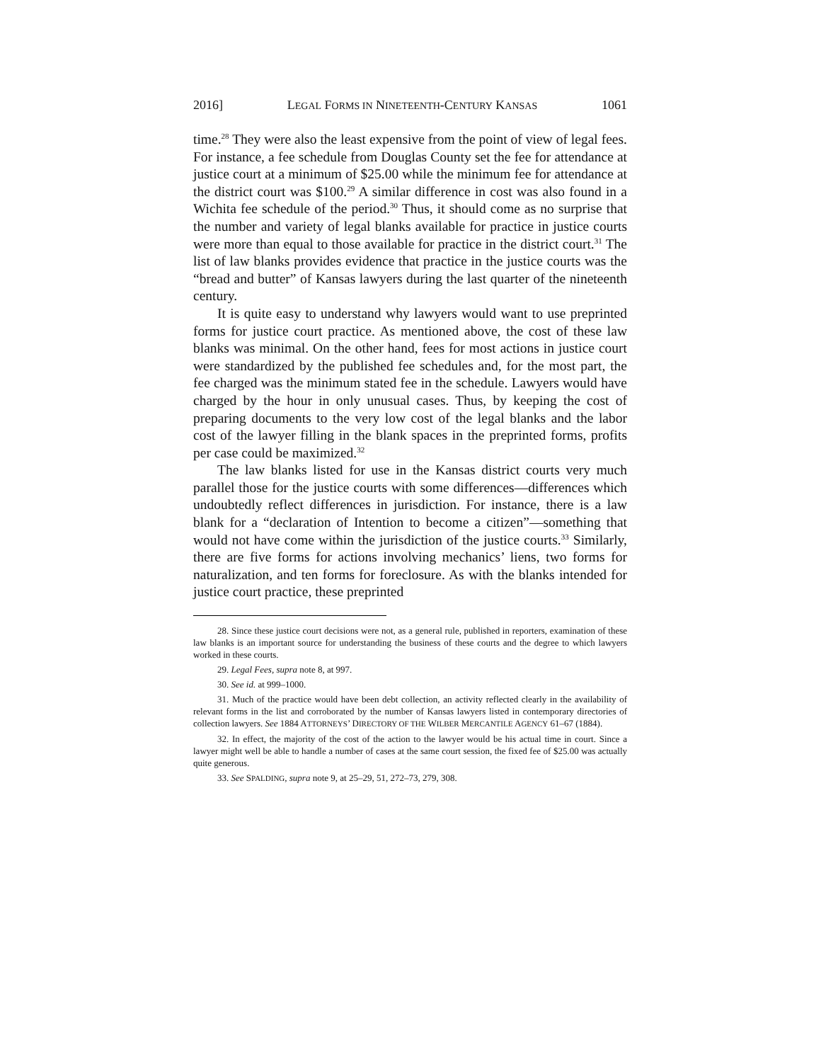2016] LEGAL FORMS IN NINETEENTH-CENTURY KANSAS 1061
time.<sup>28</sup> They were also the least expensive from the point of view of legal fees. For instance, a fee schedule from Douglas County set the fee for attendance at justice court at a minimum of $25.00 while the minimum fee for attendance at the district court was $100.<sup>29</sup> A similar difference in cost was also found in a Wichita fee schedule of the period.<sup>30</sup> Thus, it should come as no surprise that the number and variety of legal blanks available for practice in justice courts were more than equal to those available for practice in the district court.<sup>31</sup> The list of law blanks provides evidence that practice in the justice courts was the “bread and butter” of Kansas lawyers during the last quarter of the nineteenth century.
It is quite easy to understand why lawyers would want to use preprinted forms for justice court practice. As mentioned above, the cost of these law blanks was minimal. On the other hand, fees for most actions in justice court were standardized by the published fee schedules and, for the most part, the fee charged was the minimum stated fee in the schedule. Lawyers would have charged by the hour in only unusual cases. Thus, by keeping the cost of preparing documents to the very low cost of the legal blanks and the labor cost of the lawyer filling in the blank spaces in the preprinted forms, profits per case could be maximized.<sup>32</sup>
The law blanks listed for use in the Kansas district courts very much parallel those for the justice courts with some differences—differences which undoubtedly reflect differences in jurisdiction. For instance, there is a law blank for a “declaration of Intention to become a citizen”—something that would not have come within the jurisdiction of the justice courts.<sup>33</sup> Similarly, there are five forms for actions involving mechanics’ liens, two forms for naturalization, and ten forms for foreclosure. As with the blanks intended for justice court practice, these preprinted
28. Since these justice court decisions were not, as a general rule, published in reporters, examination of these law blanks is an important source for understanding the business of these courts and the degree to which lawyers worked in these courts.
29. Legal Fees, supra note 8, at 997.
30. See id. at 999–1000.
31. Much of the practice would have been debt collection, an activity reflected clearly in the availability of relevant forms in the list and corroborated by the number of Kansas lawyers listed in contemporary directories of collection lawyers. See 1884 ATTORNEYS’ DIRECTORY OF THE WILBER MERCANTILE AGENCY 61–67 (1884).
32. In effect, the majority of the cost of the action to the lawyer would be his actual time in court. Since a lawyer might well be able to handle a number of cases at the same court session, the fixed fee of $25.00 was actually quite generous.
33. See SPALDING, supra note 9, at 25–29, 51, 272–73, 279, 308.